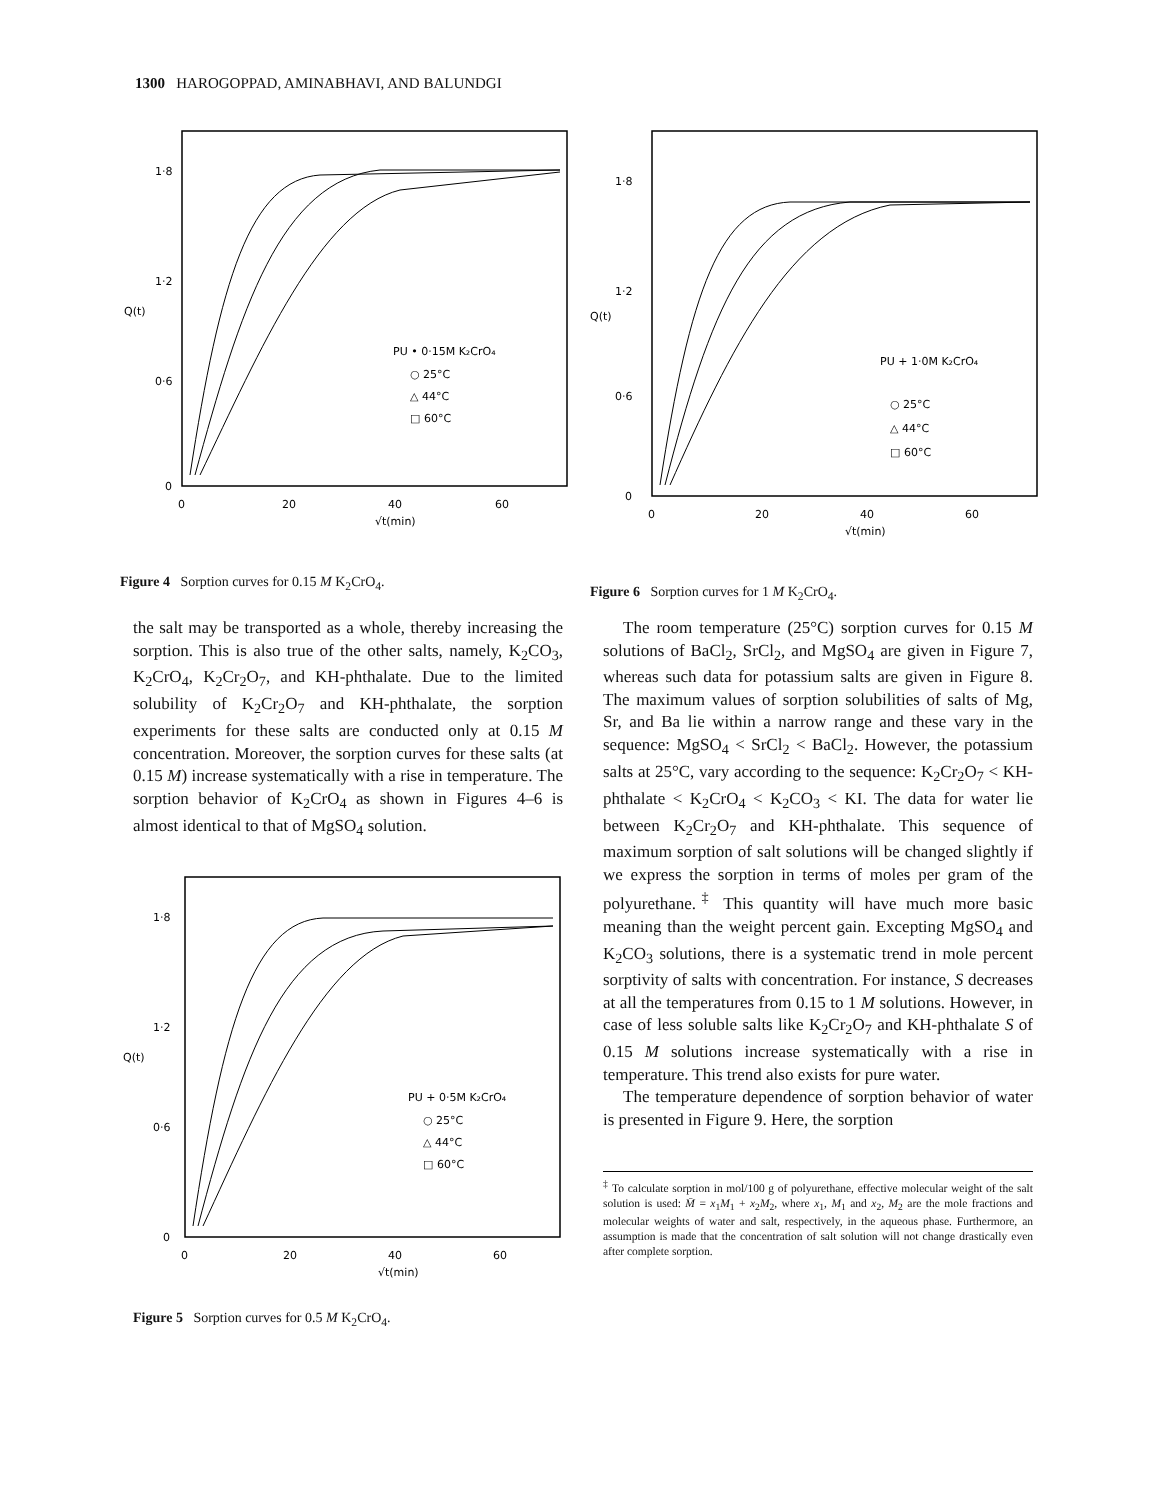1300 HAROGOPPAD, AMINABHAVI, AND BALUNDGI
1·8
1·2
Q(t)
0·6
0
0
20
40
60
√t(min)
PU • 0·15M K₂CrO₄
○ 25°C
△ 44°C
□ 60°C
Figure 4 Sorption curves for 0.15 M K<sub>2</sub>CrO<sub>4</sub>.
1·8
1·2
Q(t)
0·6
0
0
20
40
60
√t(min)
PU + 1·0M K₂CrO₄
○ 25°C
△ 44°C
□ 60°C
Figure 6 Sorption curves for 1 M K<sub>2</sub>CrO<sub>4</sub>.
the salt may be transported as a whole, thereby increasing the sorption. This is also true of the other salts, namely, K<sub>2</sub>CO<sub>3</sub>, K<sub>2</sub>CrO<sub>4</sub>, K<sub>2</sub>Cr<sub>2</sub>O<sub>7</sub>, and KH-phthalate. Due to the limited solubility of K<sub>2</sub>Cr<sub>2</sub>O<sub>7</sub> and KH-phthalate, the sorption experiments for these salts are conducted only at 0.15 M concentration. Moreover, the sorption curves for these salts (at 0.15 M) increase systematically with a rise in temperature. The sorption behavior of K<sub>2</sub>CrO<sub>4</sub> as shown in Figures 4–6 is almost identical to that of MgSO<sub>4</sub> solution.
1·8
1·2
Q(t)
0·6
0
0
20
40
60
√t(min)
PU + 0·5M K₂CrO₄
○ 25°C
△ 44°C
□ 60°C
Figure 5 Sorption curves for 0.5 M K<sub>2</sub>CrO<sub>4</sub>.
The room temperature (25°C) sorption curves for 0.15 M solutions of BaCl<sub>2</sub>, SrCl<sub>2</sub>, and MgSO<sub>4</sub> are given in Figure 7, whereas such data for potassium salts are given in Figure 8. The maximum values of sorption solubilities of salts of Mg, Sr, and Ba lie within a narrow range and these vary in the sequence: MgSO<sub>4</sub> < SrCl<sub>2</sub> < BaCl<sub>2</sub>. However, the potassium salts at 25°C, vary according to the sequence: K<sub>2</sub>Cr<sub>2</sub>O<sub>7</sub> < KH-phthalate < K<sub>2</sub>CrO<sub>4</sub> < K<sub>2</sub>CO<sub>3</sub> < KI. The data for water lie between K<sub>2</sub>Cr<sub>2</sub>O<sub>7</sub> and KH-phthalate. This sequence of maximum sorption of salt solutions will be changed slightly if we express the sorption in terms of moles per gram of the polyurethane.<sup>‡</sup> This quantity will have much more basic meaning than the weight percent gain. Excepting MgSO<sub>4</sub> and K<sub>2</sub>CO<sub>3</sub> solutions, there is a systematic trend in mole percent sorptivity of salts with concentration. For instance, S decreases at all the temperatures from 0.15 to 1 M solutions. However, in case of less soluble salts like K<sub>2</sub>Cr<sub>2</sub>O<sub>7</sub> and KH-phthalate S of 0.15 M solutions increase systematically with a rise in temperature. This trend also exists for pure water.
The temperature dependence of sorption behavior of water is presented in Figure 9. Here, the sorption
<sup>‡</sup> To calculate sorption in mol/100 g of polyurethane, effective molecular weight of the salt solution is used: M̄ = x<sub>1</sub>M<sub>1</sub> + x<sub>2</sub>M<sub>2</sub>, where x<sub>1</sub>, M<sub>1</sub> and x<sub>2</sub>, M<sub>2</sub> are the mole fractions and molecular weights of water and salt, respectively, in the aqueous phase. Furthermore, an assumption is made that the concentration of salt solution will not change drastically even after complete sorption.